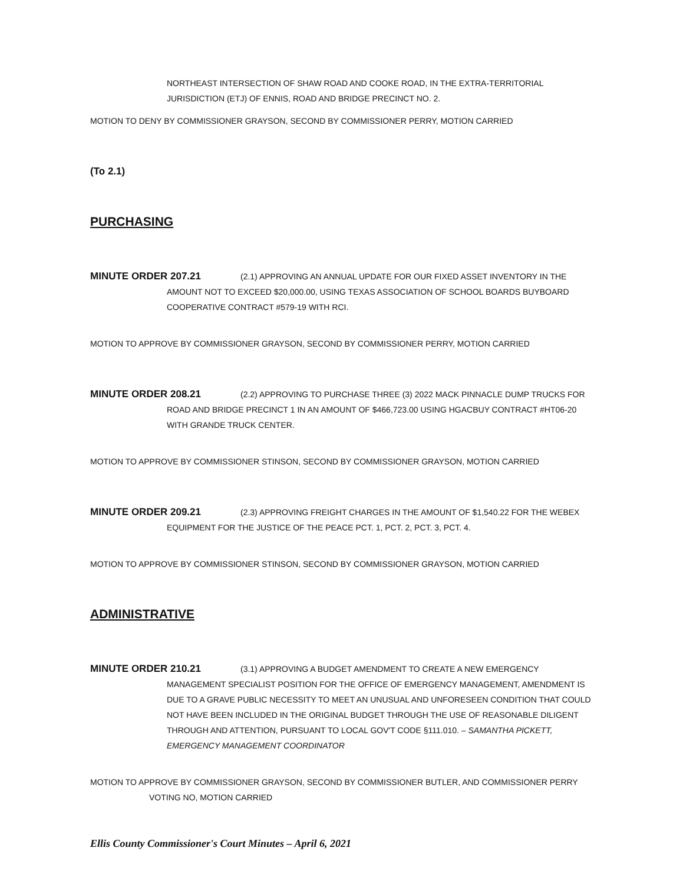NORTHEAST INTERSECTION OF SHAW ROAD AND COOKE ROAD, IN THE EXTRA-TERRITORIAL JURISDICTION (ETJ) OF ENNIS, ROAD AND BRIDGE PRECINCT NO. 2.
MOTION TO DENY BY COMMISSIONER GRAYSON, SECOND BY COMMISSIONER PERRY, MOTION CARRIED
(To 2.1)
PURCHASING
MINUTE ORDER 207.21 (2.1) APPROVING AN ANNUAL UPDATE FOR OUR FIXED ASSET INVENTORY IN THE AMOUNT NOT TO EXCEED $20,000.00, USING TEXAS ASSOCIATION OF SCHOOL BOARDS BUYBOARD COOPERATIVE CONTRACT #579-19 WITH RCI.
MOTION TO APPROVE BY COMMISSIONER GRAYSON, SECOND BY COMMISSIONER PERRY, MOTION CARRIED
MINUTE ORDER 208.21 (2.2) APPROVING TO PURCHASE THREE (3) 2022 MACK PINNACLE DUMP TRUCKS FOR ROAD AND BRIDGE PRECINCT 1 IN AN AMOUNT OF $466,723.00 USING HGACBUY CONTRACT #HT06-20 WITH GRANDE TRUCK CENTER.
MOTION TO APPROVE BY COMMISSIONER STINSON, SECOND BY COMMISSIONER GRAYSON, MOTION CARRIED
MINUTE ORDER 209.21 (2.3) APPROVING FREIGHT CHARGES IN THE AMOUNT OF $1,540.22 FOR THE WEBEX EQUIPMENT FOR THE JUSTICE OF THE PEACE PCT. 1, PCT. 2, PCT. 3, PCT. 4.
MOTION TO APPROVE BY COMMISSIONER STINSON, SECOND BY COMMISSIONER GRAYSON, MOTION CARRIED
ADMINISTRATIVE
MINUTE ORDER 210.21 (3.1) APPROVING A BUDGET AMENDMENT TO CREATE A NEW EMERGENCY MANAGEMENT SPECIALIST POSITION FOR THE OFFICE OF EMERGENCY MANAGEMENT, AMENDMENT IS DUE TO A GRAVE PUBLIC NECESSITY TO MEET AN UNUSUAL AND UNFORESEEN CONDITION THAT COULD NOT HAVE BEEN INCLUDED IN THE ORIGINAL BUDGET THROUGH THE USE OF REASONABLE DILIGENT THROUGH AND ATTENTION, PURSUANT TO LOCAL GOV'T CODE §111.010. – SAMANTHA PICKETT, EMERGENCY MANAGEMENT COORDINATOR
MOTION TO APPROVE BY COMMISSIONER GRAYSON, SECOND BY COMMISSIONER BUTLER, AND COMMISSIONER PERRY VOTING NO, MOTION CARRIED
Ellis County Commissioner's Court Minutes – April 6, 2021